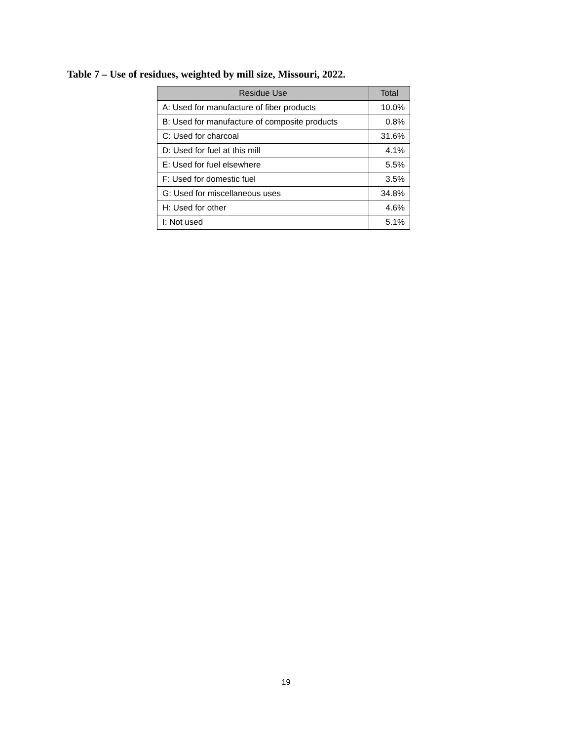Table 7 – Use of residues, weighted by mill size, Missouri, 2022.
| Residue Use | Total |
| --- | --- |
| A: Used for manufacture of fiber products | 10.0% |
| B: Used for manufacture of composite products | 0.8% |
| C: Used for charcoal | 31.6% |
| D: Used for fuel at this mill | 4.1% |
| E: Used for fuel elsewhere | 5.5% |
| F: Used for domestic fuel | 3.5% |
| G: Used for miscellaneous uses | 34.8% |
| H: Used for other | 4.6% |
| I: Not used | 5.1% |
19